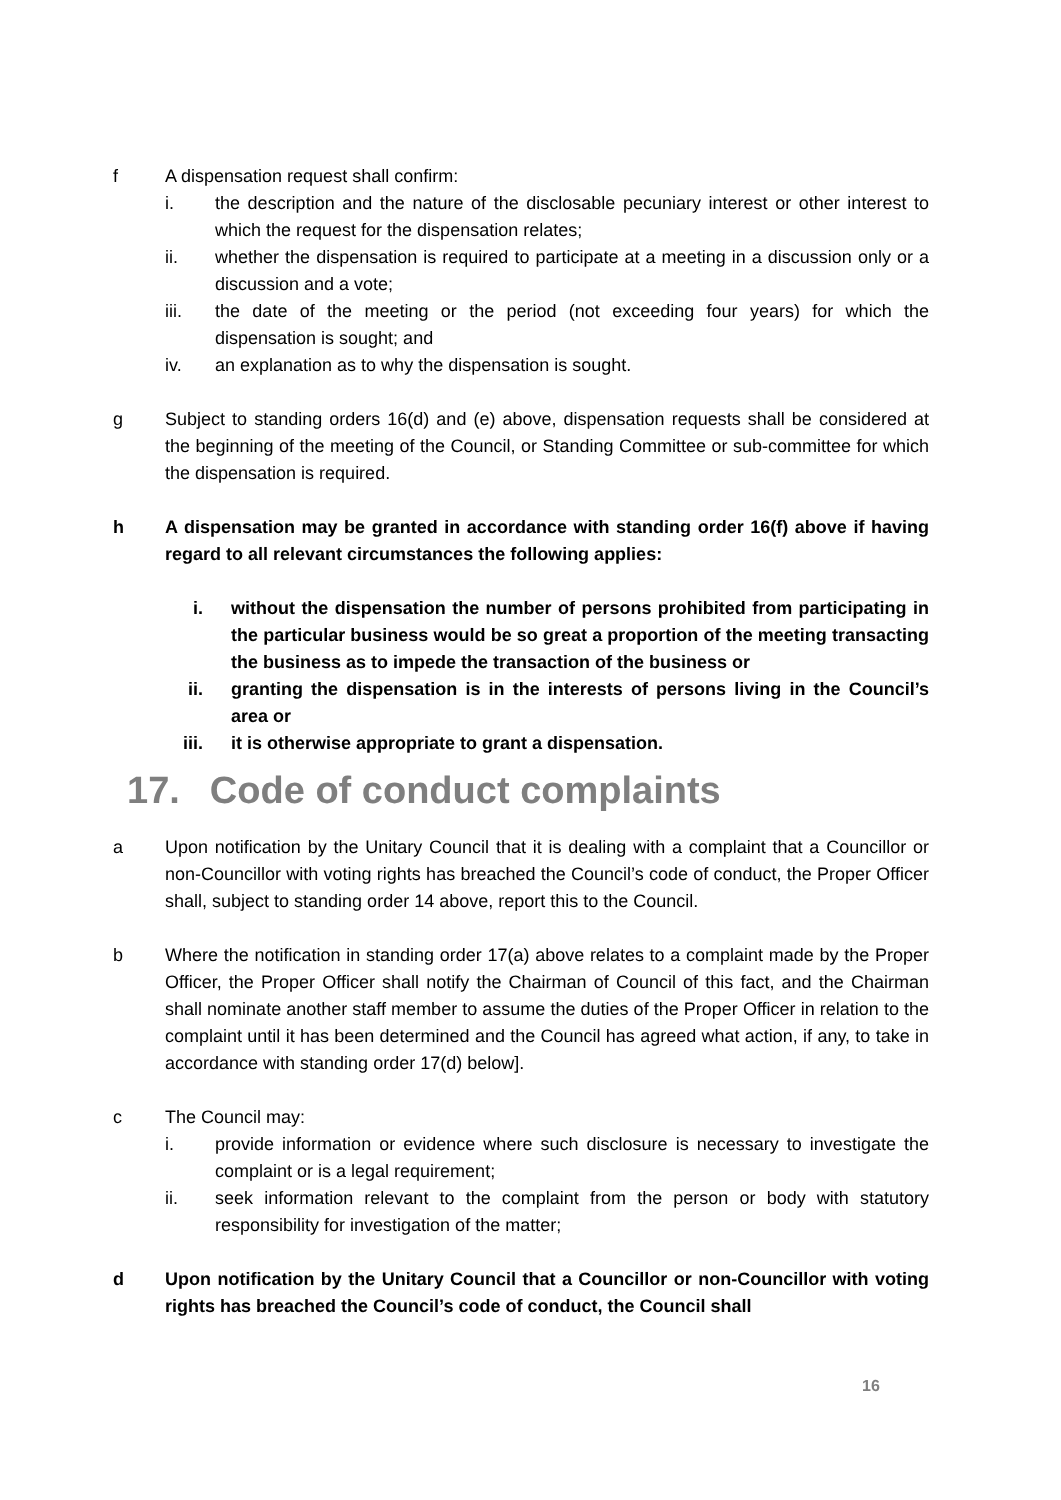f A dispensation request shall confirm:
i. the description and the nature of the disclosable pecuniary interest or other interest to which the request for the dispensation relates;
ii. whether the dispensation is required to participate at a meeting in a discussion only or a discussion and a vote;
iii. the date of the meeting or the period (not exceeding four years) for which the dispensation is sought; and
iv. an explanation as to why the dispensation is sought.
g Subject to standing orders 16(d) and (e) above, dispensation requests shall be considered at the beginning of the meeting of the Council, or Standing Committee or sub-committee for which the dispensation is required.
h A dispensation may be granted in accordance with standing order 16(f) above if having regard to all relevant circumstances the following applies:
i. without the dispensation the number of persons prohibited from participating in the particular business would be so great a proportion of the meeting transacting the business as to impede the transaction of the business or
ii. granting the dispensation is in the interests of persons living in the Council’s area or
iii. it is otherwise appropriate to grant a dispensation.
17. Code of conduct complaints
a Upon notification by the Unitary Council that it is dealing with a complaint that a Councillor or non-Councillor with voting rights has breached the Council’s code of conduct, the Proper Officer shall, subject to standing order 14 above, report this to the Council.
b Where the notification in standing order 17(a) above relates to a complaint made by the Proper Officer, the Proper Officer shall notify the Chairman of Council of this fact, and the Chairman shall nominate another staff member to assume the duties of the Proper Officer in relation to the complaint until it has been determined and the Council has agreed what action, if any, to take in accordance with standing order 17(d) below].
c The Council may:
i. provide information or evidence where such disclosure is necessary to investigate the complaint or is a legal requirement;
ii. seek information relevant to the complaint from the person or body with statutory responsibility for investigation of the matter;
d Upon notification by the Unitary Council that a Councillor or non-Councillor with voting rights has breached the Council’s code of conduct, the Council shall
16